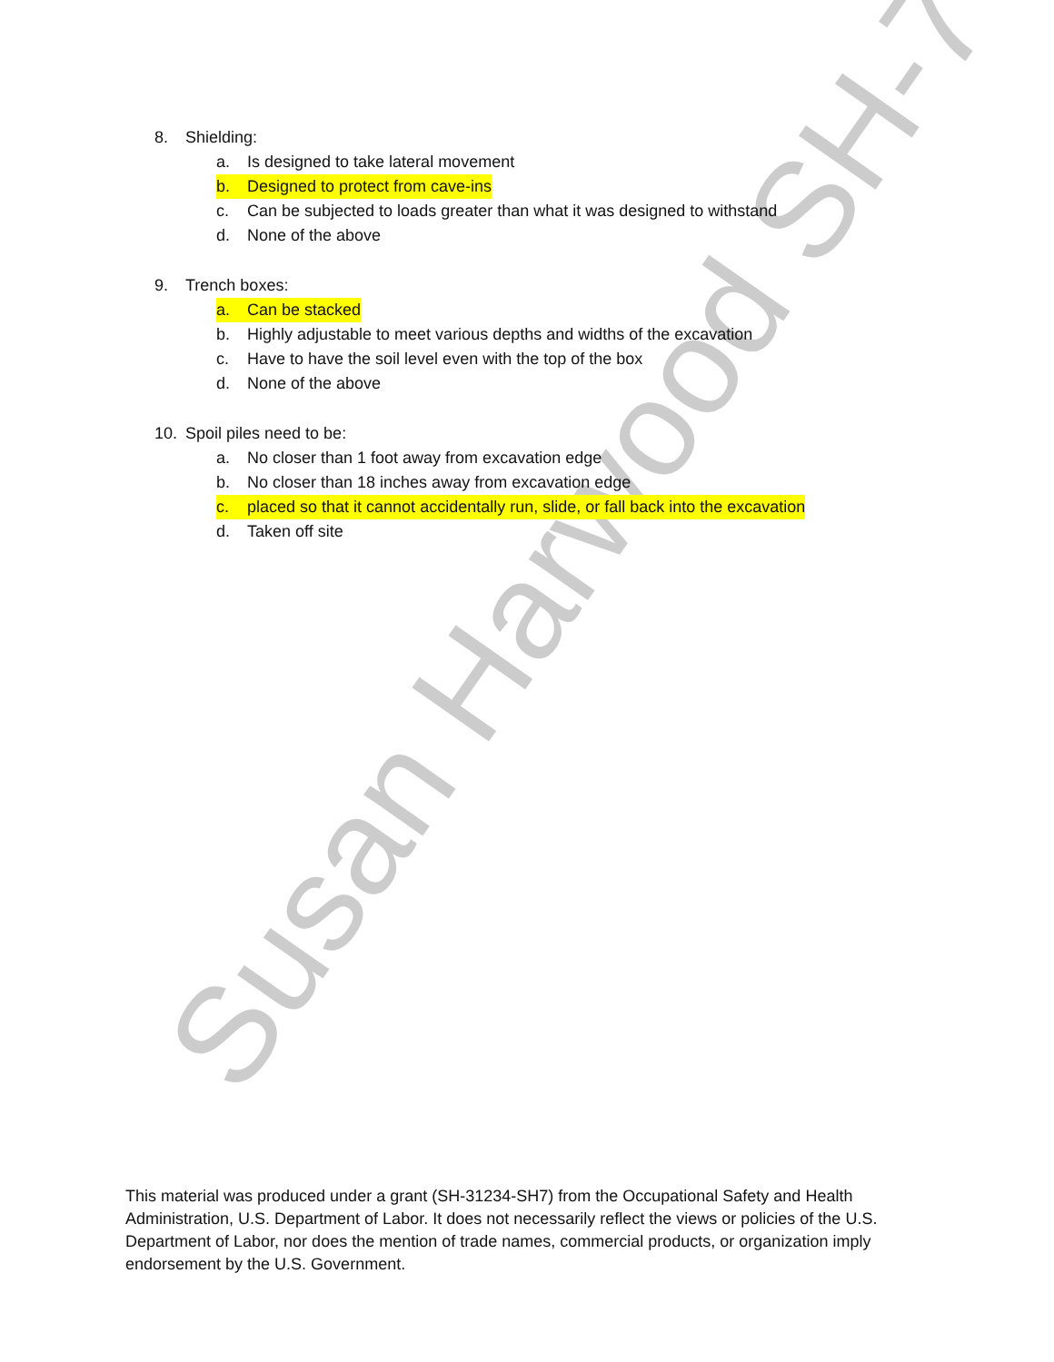Susan Harwood SH-7
8. Shielding:
a. Is designed to take lateral movement
b. Designed to protect from cave-ins
c. Can be subjected to loads greater than what it was designed to withstand
d. None of the above
9. Trench boxes:
a. Can be stacked
b. Highly adjustable to meet various depths and widths of the excavation
c. Have to have the soil level even with the top of the box
d. None of the above
10. Spoil piles need to be:
a. No closer than 1 foot away from excavation edge
b. No closer than 18 inches away from excavation edge
c. placed so that it cannot accidentally run, slide, or fall back into the excavation
d. Taken off site
This material was produced under a grant (SH-31234-SH7) from the Occupational Safety and Health Administration, U.S. Department of Labor. It does not necessarily reflect the views or policies of the U.S. Department of Labor, nor does the mention of trade names, commercial products, or organization imply endorsement by the U.S. Government.